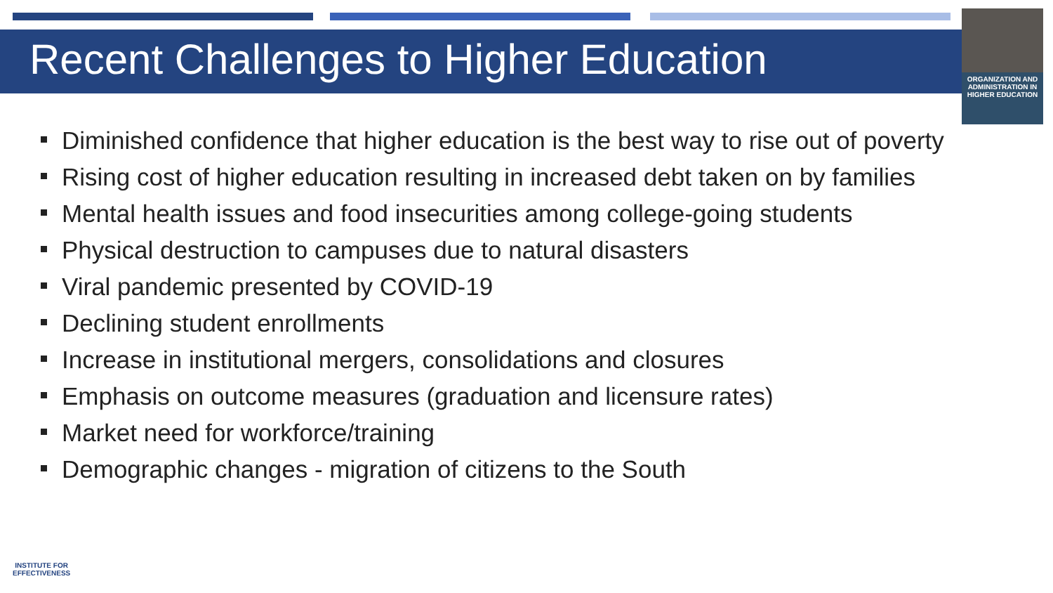Recent Challenges to Higher Education
ORGANIZATION AND ADMINISTRATION IN HIGHER EDUCATION
Diminished confidence that higher education is the best way to rise out of poverty
Rising cost of higher education resulting in increased debt taken on by families
Mental health issues and food insecurities among college-going students
Physical destruction to campuses due to natural disasters
Viral pandemic presented by COVID-19
Declining student enrollments
Increase in institutional mergers, consolidations and closures
Emphasis on outcome measures (graduation and licensure rates)
Market need for workforce/training
Demographic changes - migration of citizens to the South
INSTITUTE FOR
EFFECTIVENESS